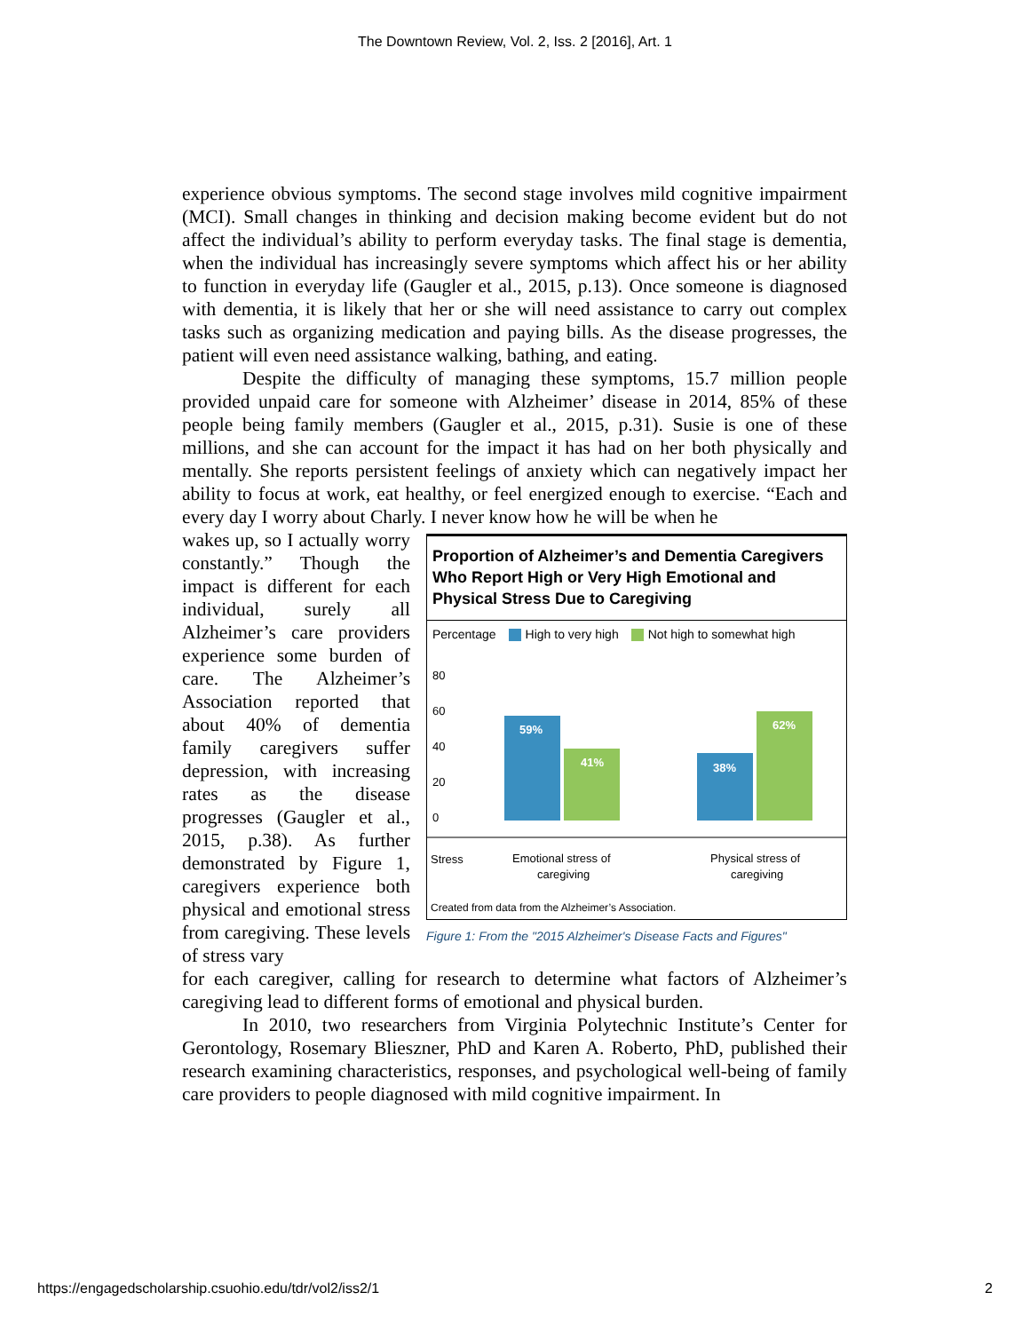The Downtown Review, Vol. 2, Iss. 2 [2016], Art. 1
experience obvious symptoms. The second stage involves mild cognitive impairment (MCI). Small changes in thinking and decision making become evident but do not affect the individual’s ability to perform everyday tasks. The final stage is dementia, when the individual has increasingly severe symptoms which affect his or her ability to function in everyday life (Gaugler et al., 2015, p.13). Once someone is diagnosed with dementia, it is likely that her or she will need assistance to carry out complex tasks such as organizing medication and paying bills. As the disease progresses, the patient will even need assistance walking, bathing, and eating.
Despite the difficulty of managing these symptoms, 15.7 million people provided unpaid care for someone with Alzheimer’ disease in 2014, 85% of these people being family members (Gaugler et al., 2015, p.31). Susie is one of these millions, and she can account for the impact it has had on her both physically and mentally. She reports persistent feelings of anxiety which can negatively impact her ability to focus at work, eat healthy, or feel energized enough to exercise. “Each and every day I worry about Charly. I never know how he will be when he
wakes up, so I actually worry constantly.” Though the impact is different for each individual, surely all Alzheimer’s care providers experience some burden of care. The Alzheimer’s Association reported that about 40% of dementia family caregivers suffer depression, with increasing rates as the disease progresses (Gaugler et al., 2015, p.38). As further demonstrated by Figure 1, caregivers experience both physical and emotional stress from caregiving. These levels of stress vary
Proportion of Alzheimer’s and Dementia Caregivers Who Report High or Very High Emotional and Physical Stress Due to Caregiving
Percentage High to very high Not high to somewhat high
80
60
40
20
0
59%
41%
38%
62%
Stress
Emotional stress of
caregiving
Physical stress of
caregiving
Created from data from the Alzheimer’s Association.
Figure 1: From the "2015 Alzheimer's Disease Facts and Figures"
for each caregiver, calling for research to determine what factors of Alzheimer’s caregiving lead to different forms of emotional and physical burden.
In 2010, two researchers from Virginia Polytechnic Institute’s Center for Gerontology, Rosemary Blieszner, PhD and Karen A. Roberto, PhD, published their research examining characteristics, responses, and psychological well-being of family care providers to people diagnosed with mild cognitive impairment. In
https://engagedscholarship.csuohio.edu/tdr/vol2/iss2/1 2